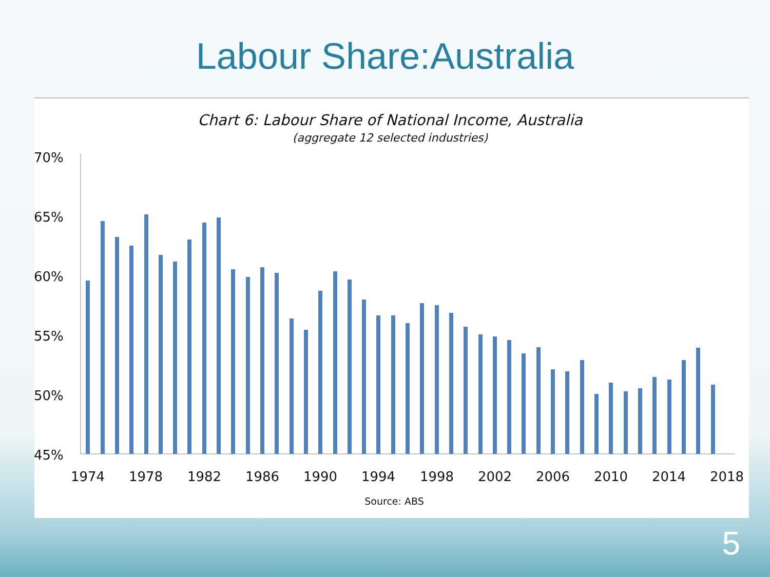Labour Share:Australia
Chart 6: Labour Share of National Income, Australia
(aggregate 12 selected industries)
70%
65%
60%
55%
50%
45%
1974
1978
1982
1986
1990
1994
1998
2002
2006
2010
2014
2018
Source: ABS
5